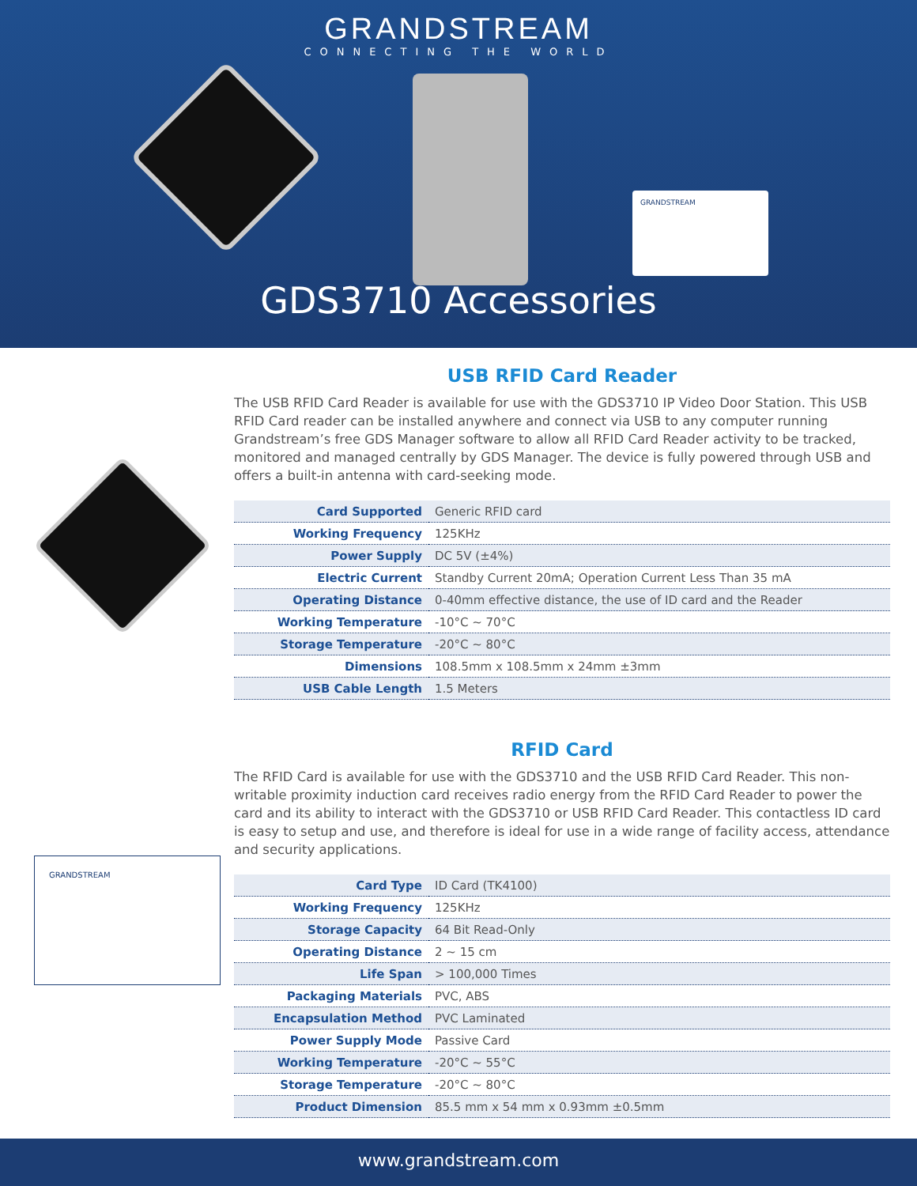GRANDSTREAM
CONNECTING THE WORLD
GRANDSTREAM
GDS3710 Accessories
GRANDSTREAM
USB RFID Card Reader
The USB RFID Card Reader is available for use with the GDS3710 IP Video Door Station. This USB RFID Card reader can be installed anywhere and connect via USB to any computer running Grandstream’s free GDS Manager software to allow all RFID Card Reader activity to be tracked, monitored and managed centrally by GDS Manager. The device is fully powered through USB and offers a built-in antenna with card-seeking mode.
| Card Supported | Generic RFID card |
| Working Frequency | 125KHz |
| Power Supply | DC 5V (±4%) |
| Electric Current | Standby Current 20mA; Operation Current Less Than 35 mA |
| Operating Distance | 0-40mm effective distance, the use of ID card and the Reader |
| Working Temperature | -10°C ~ 70°C |
| Storage Temperature | -20°C ~ 80°C |
| Dimensions | 108.5mm x 108.5mm x 24mm ±3mm |
| USB Cable Length | 1.5 Meters |
RFID Card
The RFID Card is available for use with the GDS3710 and the USB RFID Card Reader. This non-writable proximity induction card receives radio energy from the RFID Card Reader to power the card and its ability to interact with the GDS3710 or USB RFID Card Reader. This contactless ID card is easy to setup and use, and therefore is ideal for use in a wide range of facility access, attendance and security applications.
| Card Type | ID Card (TK4100) |
| Working Frequency | 125KHz |
| Storage Capacity | 64 Bit Read-Only |
| Operating Distance | 2 ~ 15 cm |
| Life Span | > 100,000 Times |
| Packaging Materials | PVC, ABS |
| Encapsulation Method | PVC Laminated |
| Power Supply Mode | Passive Card |
| Working Temperature | -20°C ~ 55°C |
| Storage Temperature | -20°C ~ 80°C |
| Product Dimension | 85.5 mm x 54 mm x 0.93mm ±0.5mm |
www.grandstream.com